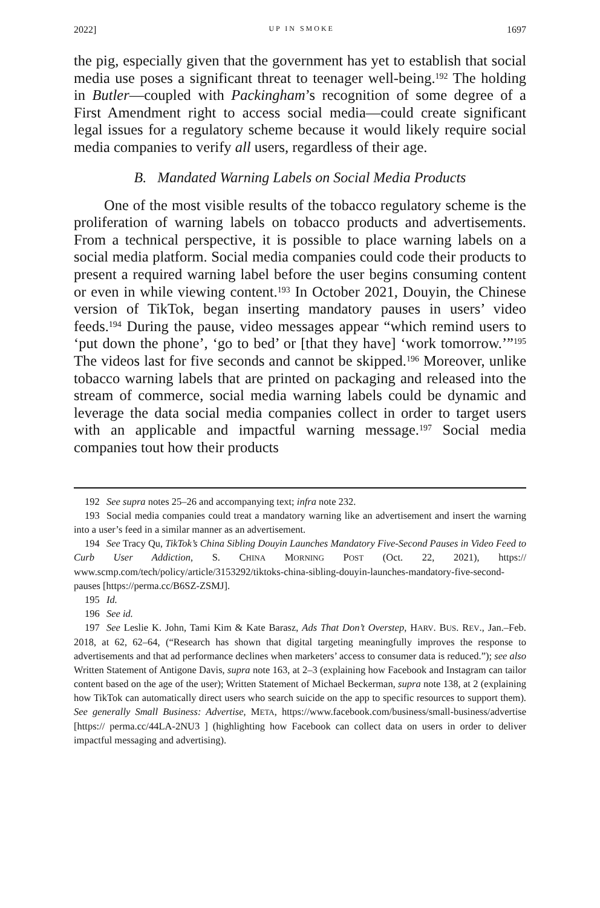2022] UP IN SMOKE 1697
the pig, especially given that the government has yet to establish that social media use poses a significant threat to teenager well-being.<sup>192</sup> The holding in Butler—coupled with Packingham’s recognition of some degree of a First Amendment right to access social media—could create significant legal issues for a regulatory scheme because it would likely require social media companies to verify all users, regardless of their age.
B. Mandated Warning Labels on Social Media Products
One of the most visible results of the tobacco regulatory scheme is the proliferation of warning labels on tobacco products and advertisements. From a technical perspective, it is possible to place warning labels on a social media platform. Social media companies could code their products to present a required warning label before the user begins consuming content or even in while viewing content.<sup>193</sup> In October 2021, Douyin, the Chinese version of TikTok, began inserting mandatory pauses in users’ video feeds.<sup>194</sup> During the pause, video messages appear “which remind users to ‘put down the phone’, ‘go to bed’ or [that they have] ‘work tomorrow.’”<sup>195</sup> The videos last for five seconds and cannot be skipped.<sup>196</sup> Moreover, unlike tobacco warning labels that are printed on packaging and released into the stream of commerce, social media warning labels could be dynamic and leverage the data social media companies collect in order to target users with an applicable and impactful warning message.<sup>197</sup> Social media companies tout how their products
192 See supra notes 25–26 and accompanying text; infra note 232.
193 Social media companies could treat a mandatory warning like an advertisement and insert the warning into a user’s feed in a similar manner as an advertisement.
194 See Tracy Qu, TikTok’s China Sibling Douyin Launches Mandatory Five-Second Pauses in Video Feed to Curb User Addiction, S. CHINA MORNING POST (Oct. 22, 2021), https:// www.scmp.com/tech/policy/article/3153292/tiktoks-china-sibling-douyin-launches-mandatory-five-second-pauses [https://perma.cc/B6SZ-ZSMJ].
195 Id.
196 See id.
197 See Leslie K. John, Tami Kim & Kate Barasz, Ads That Don’t Overstep, HARV. BUS. REV., Jan.–Feb. 2018, at 62, 62–64, (“Research has shown that digital targeting meaningfully improves the response to advertisements and that ad performance declines when marketers’ access to consumer data is reduced.”); see also Written Statement of Antigone Davis, supra note 163, at 2–3 (explaining how Facebook and Instagram can tailor content based on the age of the user); Written Statement of Michael Beckerman, supra note 138, at 2 (explaining how TikTok can automatically direct users who search suicide on the app to specific resources to support them). See generally Small Business: Advertise, META, https://www.facebook.com/business/small-business/advertise [https:// perma.cc/44LA-2NU3 ] (highlighting how Facebook can collect data on users in order to deliver impactful messaging and advertising).